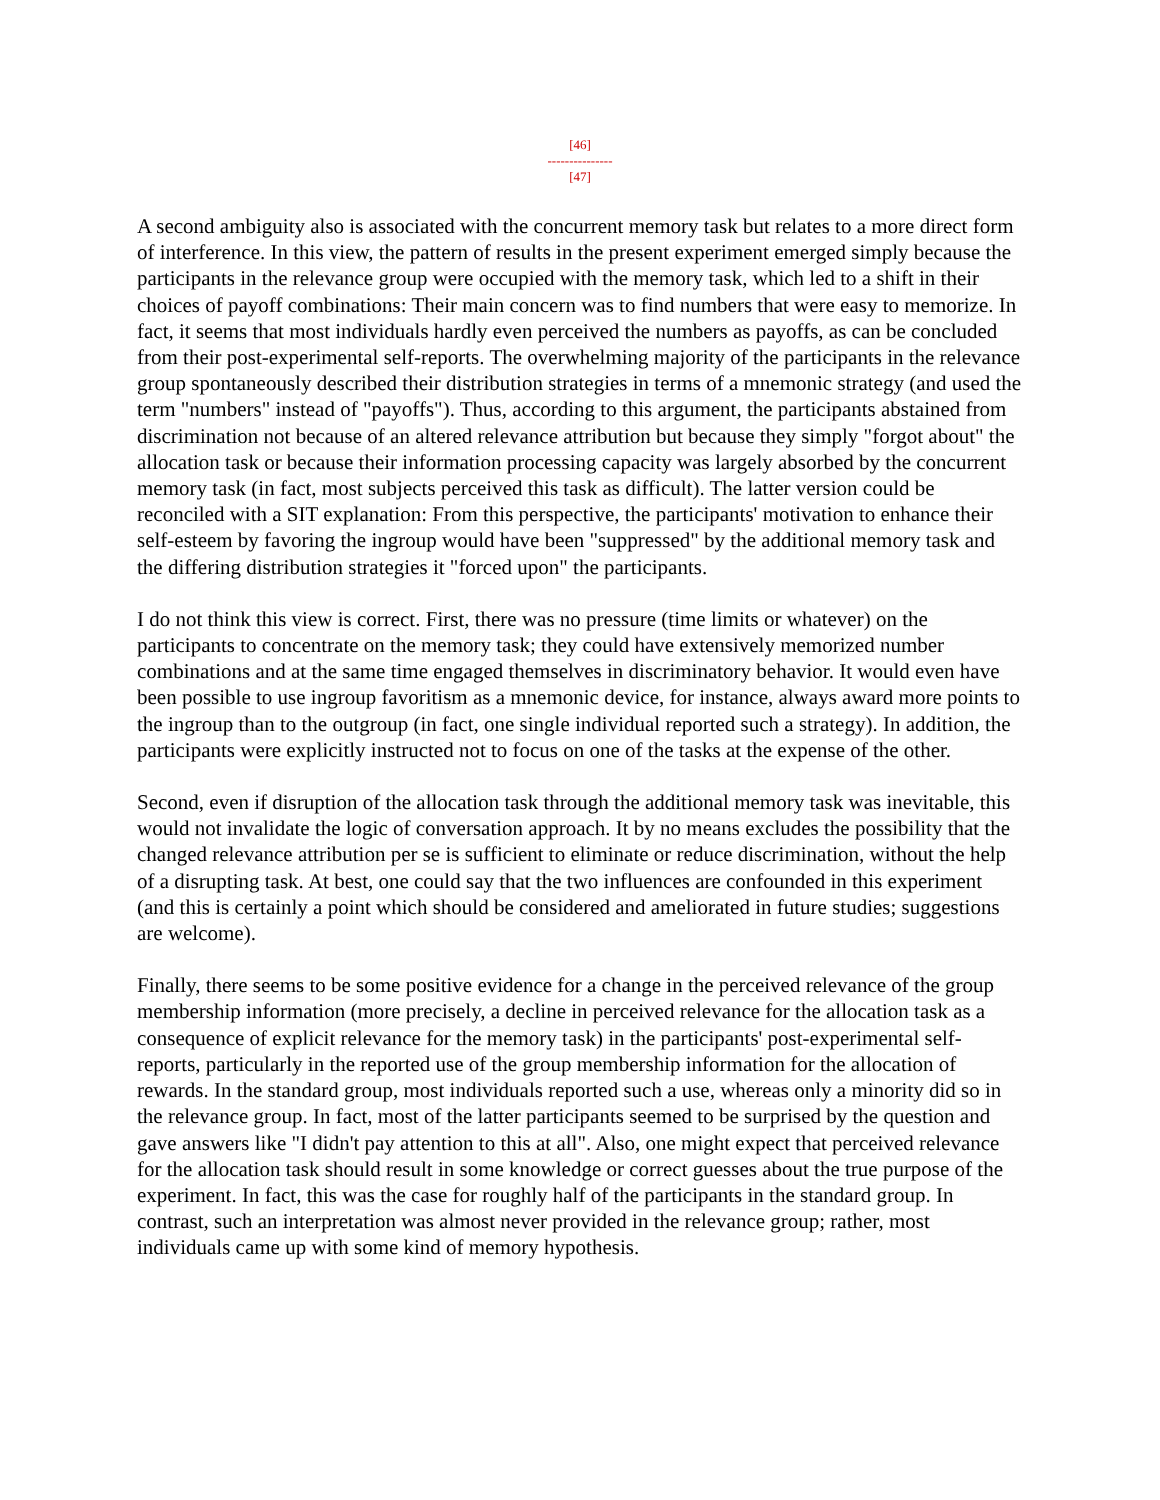[46]
---------------
[47]
A second ambiguity also is associated with the concurrent memory task but relates to a more direct form of interference. In this view, the pattern of results in the present experiment emerged simply because the participants in the relevance group were occupied with the memory task, which led to a shift in their choices of payoff combinations: Their main concern was to find numbers that were easy to memorize. In fact, it seems that most individuals hardly even perceived the numbers as payoffs, as can be concluded from their post-experimental self-reports. The overwhelming majority of the participants in the relevance group spontaneously described their distribution strategies in terms of a mnemonic strategy (and used the term "numbers" instead of "payoffs"). Thus, according to this argument, the participants abstained from discrimination not because of an altered relevance attribution but because they simply "forgot about" the allocation task or because their information processing capacity was largely absorbed by the concurrent memory task (in fact, most subjects perceived this task as difficult). The latter version could be reconciled with a SIT explanation: From this perspective, the participants' motivation to enhance their self-esteem by favoring the ingroup would have been "suppressed" by the additional memory task and the differing distribution strategies it "forced upon" the participants.
I do not think this view is correct. First, there was no pressure (time limits or whatever) on the participants to concentrate on the memory task; they could have extensively memorized number combinations and at the same time engaged themselves in discriminatory behavior. It would even have been possible to use ingroup favoritism as a mnemonic device, for instance, always award more points to the ingroup than to the outgroup (in fact, one single individual reported such a strategy). In addition, the participants were explicitly instructed not to focus on one of the tasks at the expense of the other.
Second, even if disruption of the allocation task through the additional memory task was inevitable, this would not invalidate the logic of conversation approach. It by no means excludes the possibility that the changed relevance attribution per se is sufficient to eliminate or reduce discrimination, without the help of a disrupting task. At best, one could say that the two influences are confounded in this experiment (and this is certainly a point which should be considered and ameliorated in future studies; suggestions are welcome).
Finally, there seems to be some positive evidence for a change in the perceived relevance of the group membership information (more precisely, a decline in perceived relevance for the allocation task as a consequence of explicit relevance for the memory task) in the participants' post-experimental self-reports, particularly in the reported use of the group membership information for the allocation of rewards. In the standard group, most individuals reported such a use, whereas only a minority did so in the relevance group. In fact, most of the latter participants seemed to be surprised by the question and gave answers like "I didn't pay attention to this at all". Also, one might expect that perceived relevance for the allocation task should result in some knowledge or correct guesses about the true purpose of the experiment. In fact, this was the case for roughly half of the participants in the standard group. In contrast, such an interpretation was almost never provided in the relevance group; rather, most individuals came up with some kind of memory hypothesis.